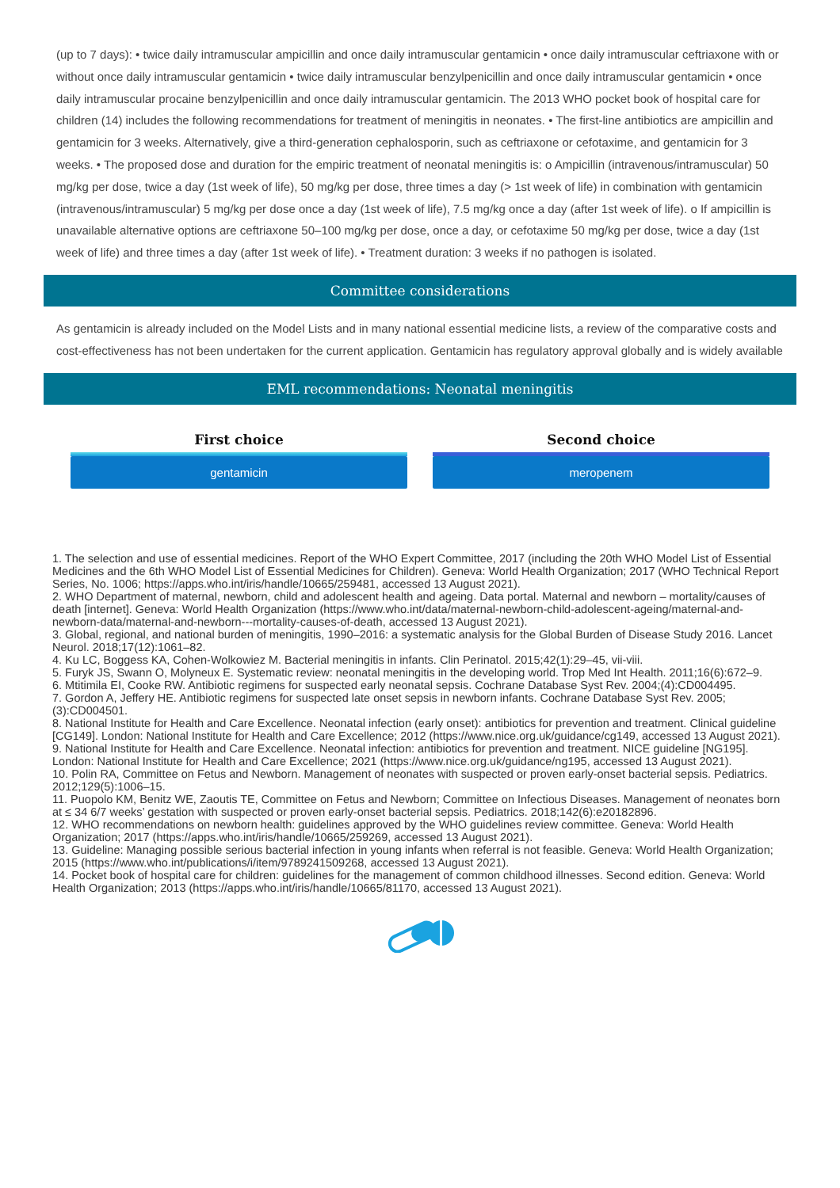(up to 7 days): • twice daily intramuscular ampicillin and once daily intramuscular gentamicin • once daily intramuscular ceftriaxone with or without once daily intramuscular gentamicin • twice daily intramuscular benzylpenicillin and once daily intramuscular gentamicin • once daily intramuscular procaine benzylpenicillin and once daily intramuscular gentamicin. The 2013 WHO pocket book of hospital care for children (14) includes the following recommendations for treatment of meningitis in neonates. • The first-line antibiotics are ampicillin and gentamicin for 3 weeks. Alternatively, give a third-generation cephalosporin, such as ceftriaxone or cefotaxime, and gentamicin for 3 weeks. • The proposed dose and duration for the empiric treatment of neonatal meningitis is: o Ampicillin (intravenous/intramuscular) 50 mg/kg per dose, twice a day (1st week of life), 50 mg/kg per dose, three times a day (> 1st week of life) in combination with gentamicin (intravenous/intramuscular) 5 mg/kg per dose once a day (1st week of life), 7.5 mg/kg once a day (after 1st week of life). o If ampicillin is unavailable alternative options are ceftriaxone 50–100 mg/kg per dose, once a day, or cefotaxime 50 mg/kg per dose, twice a day (1st week of life) and three times a day (after 1st week of life). • Treatment duration: 3 weeks if no pathogen is isolated.
Committee considerations
As gentamicin is already included on the Model Lists and in many national essential medicine lists, a review of the comparative costs and cost-effectiveness has not been undertaken for the current application. Gentamicin has regulatory approval globally and is widely available
EML recommendations: Neonatal meningitis
First choice
gentamicin
Second choice
meropenem
1. The selection and use of essential medicines. Report of the WHO Expert Committee, 2017 (including the 20th WHO Model List of Essential Medicines and the 6th WHO Model List of Essential Medicines for Children). Geneva: World Health Organization; 2017 (WHO Technical Report Series, No. 1006; https://apps.who.int/iris/handle/10665/259481, accessed 13 August 2021).
2. WHO Department of maternal, newborn, child and adolescent health and ageing. Data portal. Maternal and newborn – mortality/causes of death [internet]. Geneva: World Health Organization (https://www.who.int/data/maternal-newborn-child-adolescent-ageing/maternal-and-newborn-data/maternal-and-newborn---mortality-causes-of-death, accessed 13 August 2021).
3. Global, regional, and national burden of meningitis, 1990–2016: a systematic analysis for the Global Burden of Disease Study 2016. Lancet Neurol. 2018;17(12):1061–82.
4. Ku LC, Boggess KA, Cohen-Wolkowiez M. Bacterial meningitis in infants. Clin Perinatol. 2015;42(1):29–45, vii-viii.
5. Furyk JS, Swann O, Molyneux E. Systematic review: neonatal meningitis in the developing world. Trop Med Int Health. 2011;16(6):672–9.
6. Mtitimila EI, Cooke RW. Antibiotic regimens for suspected early neonatal sepsis. Cochrane Database Syst Rev. 2004;(4):CD004495.
7. Gordon A, Jeffery HE. Antibiotic regimens for suspected late onset sepsis in newborn infants. Cochrane Database Syst Rev. 2005;(3):CD004501.
8. National Institute for Health and Care Excellence. Neonatal infection (early onset): antibiotics for prevention and treatment. Clinical guideline [CG149]. London: National Institute for Health and Care Excellence; 2012 (https://www.nice.org.uk/guidance/cg149, accessed 13 August 2021).
9. National Institute for Health and Care Excellence. Neonatal infection: antibiotics for prevention and treatment. NICE guideline [NG195]. London: National Institute for Health and Care Excellence; 2021 (https://www.nice.org.uk/guidance/ng195, accessed 13 August 2021).
10. Polin RA, Committee on Fetus and Newborn. Management of neonates with suspected or proven early-onset bacterial sepsis. Pediatrics. 2012;129(5):1006–15.
11. Puopolo KM, Benitz WE, Zaoutis TE, Committee on Fetus and Newborn; Committee on Infectious Diseases. Management of neonates born at ≤ 34 6/7 weeks’ gestation with suspected or proven early-onset bacterial sepsis. Pediatrics. 2018;142(6):e20182896.
12. WHO recommendations on newborn health: guidelines approved by the WHO guidelines review committee. Geneva: World Health Organization; 2017 (https://apps.who.int/iris/handle/10665/259269, accessed 13 August 2021).
13. Guideline: Managing possible serious bacterial infection in young infants when referral is not feasible. Geneva: World Health Organization; 2015 (https://www.who.int/publications/i/item/9789241509268, accessed 13 August 2021).
14. Pocket book of hospital care for children: guidelines for the management of common childhood illnesses. Second edition. Geneva: World Health Organization; 2013 (https://apps.who.int/iris/handle/10665/81170, accessed 13 August 2021).